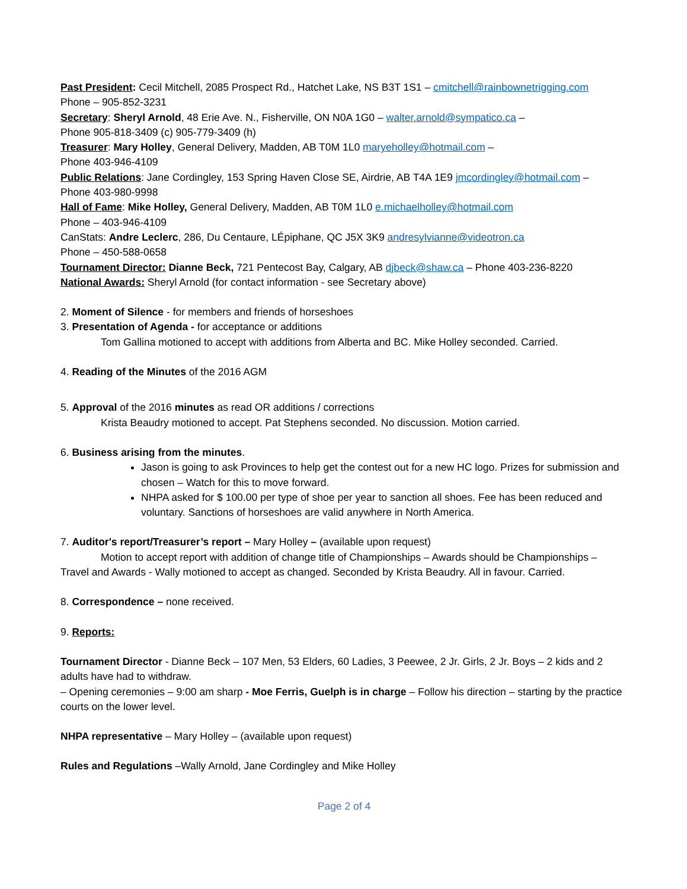Past President: Cecil Mitchell, 2085 Prospect Rd., Hatchet Lake, NS B3T 1S1 – cmitchell@rainbownetrigging.com
Phone – 905-852-3231
Secretary: Sheryl Arnold, 48 Erie Ave. N., Fisherville, ON N0A 1G0 – walter.arnold@sympatico.ca –
Phone 905-818-3409 (c) 905-779-3409 (h)
Treasurer: Mary Holley, General Delivery, Madden, AB T0M 1L0 maryeholley@hotmail.com –
Phone 403-946-4109
Public Relations: Jane Cordingley, 153 Spring Haven Close SE, Airdrie, AB T4A 1E9 jmcordingley@hotmail.com –
Phone 403-980-9998
Hall of Fame: Mike Holley, General Delivery, Madden, AB T0M 1L0 e.michaelholley@hotmail.com
Phone – 403-946-4109
CanStats: Andre Leclerc, 286, Du Centaure, LÉpiphane, QC J5X 3K9 andresylvianne@videotron.ca
Phone – 450-588-0658
Tournament Director: Dianne Beck, 721 Pentecost Bay, Calgary, AB djbeck@shaw.ca – Phone 403-236-8220
National Awards: Sheryl Arnold (for contact information - see Secretary above)
2. Moment of Silence - for members and friends of horseshoes
3. Presentation of Agenda - for acceptance or additions
Tom Gallina motioned to accept with additions from Alberta and BC. Mike Holley seconded. Carried.
4. Reading of the Minutes of the 2016 AGM
5. Approval of the 2016 minutes as read OR additions / corrections
Krista Beaudry motioned to accept. Pat Stephens seconded. No discussion. Motion carried.
6. Business arising from the minutes.
Jason is going to ask Provinces to help get the contest out for a new HC logo. Prizes for submission and chosen – Watch for this to move forward.
NHPA asked for $ 100.00 per type of shoe per year to sanction all shoes. Fee has been reduced and voluntary. Sanctions of horseshoes are valid anywhere in North America.
7. Auditor's report/Treasurer’s report – Mary Holley – (available upon request)
Motion to accept report with addition of change title of Championships – Awards should be Championships – Travel and Awards - Wally motioned to accept as changed. Seconded by Krista Beaudry. All in favour. Carried.
8. Correspondence – none received.
9. Reports:
Tournament Director - Dianne Beck – 107 Men, 53 Elders, 60 Ladies, 3 Peewee, 2 Jr. Girls, 2 Jr. Boys – 2 kids and 2 adults have had to withdraw.
– Opening ceremonies – 9:00 am sharp - Moe Ferris, Guelph is in charge – Follow his direction – starting by the practice courts on the lower level.
NHPA representative – Mary Holley – (available upon request)
Rules and Regulations –Wally Arnold, Jane Cordingley and Mike Holley
Page 2 of 4